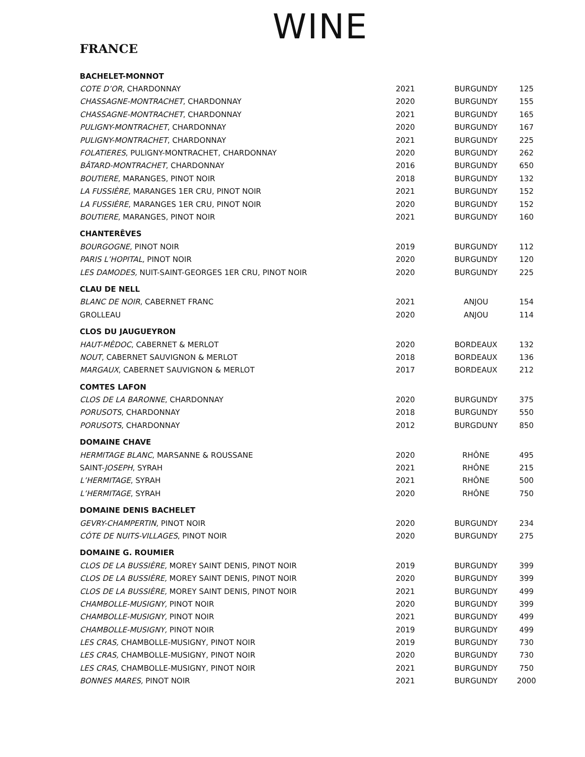WINE
FRANCE
| BACHELET-MONNOT | | | |
| COTE D’OR , CHARDONNAY | 2021 | BURGUNDY | 125 |
| CHASSAGNE-MONTRACHET , CHARDONNAY | 2020 | BURGUNDY | 155 |
| CHASSAGNE-MONTRACHET , CHARDONNAY | 2021 | BURGUNDY | 165 |
| PULIGNY-MONTRACHET , CHARDONNAY | 2020 | BURGUNDY | 167 |
| PULIGNY-MONTRACHET , CHARDONNAY | 2021 | BURGUNDY | 225 |
| FOLATIERES , PULIGNY-MONTRACHET, CHARDONNAY | 2020 | BURGUNDY | 262 |
| BÂTARD-MONTRACHET , CHARDONNAY | 2016 | BURGUNDY | 650 |
| BOUTIERE , MARANGES, PINOT NOIR | 2018 | BURGUNDY | 132 |
| LA FUSSIÈRE , MARANGES 1ER CRU, PINOT NOIR | 2021 | BURGUNDY | 152 |
| LA FUSSIÈRE , MARANGES 1ER CRU, PINOT NOIR | 2020 | BURGUNDY | 152 |
| BOUTIERE , MARANGES, PINOT NOIR | 2021 | BURGUNDY | 160 |
| CHANTERÊVES | | | |
| BOURGOGNE, PINOT NOIR | 2019 | BURGUNDY | 112 |
| PARIS L’HOPITAL, PINOT NOIR | 2020 | BURGUNDY | 120 |
| LES DAMODES, NUIT-SAINT-GEORGES 1ER CRU, PINOT NOIR | 2020 | BURGUNDY | 225 |
| CLAU DE NELL | | | |
| BLANC DE NOIR , CABERNET FRANC | 2021 | ANJOU | 154 |
| GROLLEAU | 2020 | ANJOU | 114 |
| CLOS DU JAUGUEYRON | | | |
| HAUT-MÈDOC , CABERNET & MERLOT | 2020 | BORDEAUX | 132 |
| NOUT , CABERNET SAUVIGNON & MERLOT | 2018 | BORDEAUX | 136 |
| MARGAUX , CABERNET SAUVIGNON & MERLOT | 2017 | BORDEAUX | 212 |
| COMTES LAFON | | | |
| CLOS DE LA BARONNE , CHARDONNAY | 2020 | BURGUNDY | 375 |
| PORUSOTS , CHARDONNAY | 2018 | BURGUNDY | 550 |
| PORUSOTS , CHARDONNAY | 2012 | BURGDUNY | 850 |
| DOMAINE CHAVE | | | |
| HERMITAGE BLANC , MARSANNE & ROUSSANE | 2020 | RHÔNE | 495 |
| SAINT- JOSEPH , SYRAH | 2021 | RHÔNE | 215 |
| L’HERMITAGE , SYRAH | 2021 | RHÔNE | 500 |
| L’HERMITAGE , SYRAH | 2020 | RHÔNE | 750 |
| DOMAINE DENIS BACHELET | | | |
| GEVRY-CHAMPERTIN , PINOT NOIR | 2020 | BURGUNDY | 234 |
| CÓTE DE NUITS-VILLAGES , PINOT NOIR | 2020 | BURGUNDY | 275 |
| DOMAINE G. ROUMIER | | | |
| CLOS DE LA BUSSIÈRE, MOREY SAINT DENIS, PINOT NOIR | 2019 | BURGUNDY | 399 |
| CLOS DE LA BUSSIÈRE, MOREY SAINT DENIS, PINOT NOIR | 2020 | BURGUNDY | 399 |
| CLOS DE LA BUSSIÈRE, MOREY SAINT DENIS, PINOT NOIR | 2021 | BURGUNDY | 499 |
| CHAMBOLLE-MUSIGNY, PINOT NOIR | 2020 | BURGUNDY | 399 |
| CHAMBOLLE-MUSIGNY, PINOT NOIR | 2021 | BURGUNDY | 499 |
| CHAMBOLLE-MUSIGNY, PINOT NOIR | 2019 | BURGUNDY | 499 |
| LES CRAS, CHAMBOLLE-MUSIGNY, PINOT NOIR | 2019 | BURGUNDY | 730 |
| LES CRAS, CHAMBOLLE-MUSIGNY, PINOT NOIR | 2020 | BURGUNDY | 730 |
| LES CRAS, CHAMBOLLE-MUSIGNY, PINOT NOIR | 2021 | BURGUNDY | 750 |
| BONNES MARES, PINOT NOIR | 2021 | BURGUNDY | 2000 |